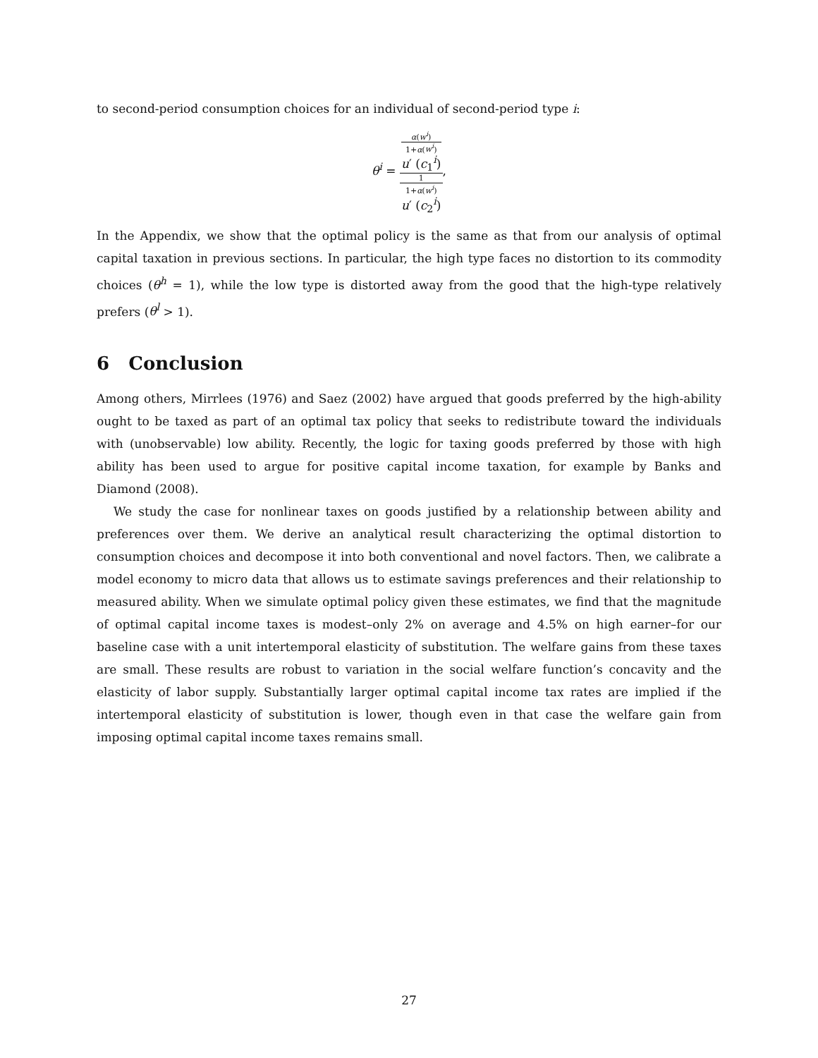to second-period consumption choices for an individual of second-period type i:
θ<sup>i</sup> = α(w<sup>i</sup>)
1+α(w<sup>i</sup>)
u′ (c<sub>1</sub><sup>i</sup>) 1
1+α(w<sup>i</sup>)
u′ (c<sub>2</sub><sup>i</sup>),
In the Appendix, we show that the optimal policy is the same as that from our analysis of optimal capital taxation in previous sections. In particular, the high type faces no distortion to its commodity choices (θ<sup>h</sup> = 1), while the low type is distorted away from the good that the high-type relatively prefers (θ<sup>l</sup> > 1).
6 Conclusion
Among others, Mirrlees (1976) and Saez (2002) have argued that goods preferred by the high-ability ought to be taxed as part of an optimal tax policy that seeks to redistribute toward the individuals with (unobservable) low ability. Recently, the logic for taxing goods preferred by those with high ability has been used to argue for positive capital income taxation, for example by Banks and Diamond (2008).
We study the case for nonlinear taxes on goods justified by a relationship between ability and preferences over them. We derive an analytical result characterizing the optimal distortion to consumption choices and decompose it into both conventional and novel factors. Then, we calibrate a model economy to micro data that allows us to estimate savings preferences and their relationship to measured ability. When we simulate optimal policy given these estimates, we find that the magnitude of optimal capital income taxes is modest–only 2% on average and 4.5% on high earner–for our baseline case with a unit intertemporal elasticity of substitution. The welfare gains from these taxes are small. These results are robust to variation in the social welfare function’s concavity and the elasticity of labor supply. Substantially larger optimal capital income tax rates are implied if the intertemporal elasticity of substitution is lower, though even in that case the welfare gain from imposing optimal capital income taxes remains small.
27